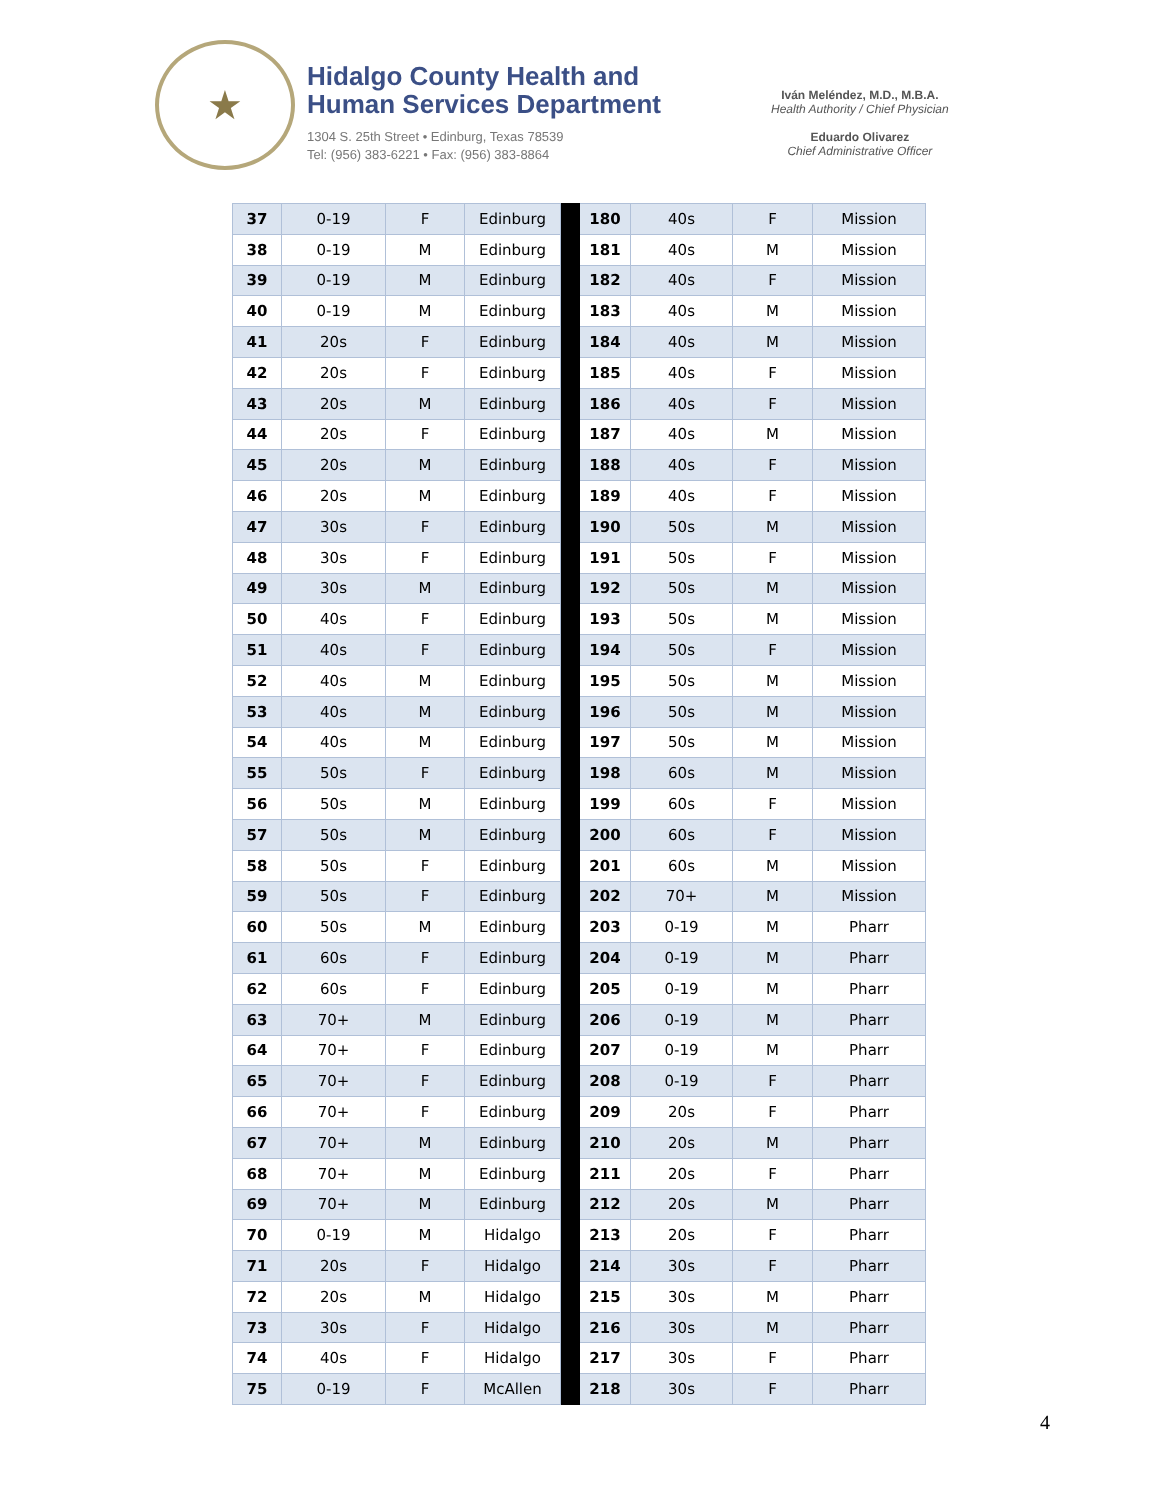★
Hidalgo County Health and
Human Services Department
1304 S. 25th Street • Edinburg, Texas 78539
Tel: (956) 383-6221 • Fax: (956) 383-8864
Iván Meléndez, M.D., M.B.A.
Health Authority / Chief Physician
Eduardo Olivarez
Chief Administrative Officer
| 37 | 0-19 | F | Edinburg | | 180 | 40s | F | Mission |
| 38 | 0-19 | M | Edinburg | | 181 | 40s | M | Mission |
| 39 | 0-19 | M | Edinburg | | 182 | 40s | F | Mission |
| 40 | 0-19 | M | Edinburg | | 183 | 40s | M | Mission |
| 41 | 20s | F | Edinburg | | 184 | 40s | M | Mission |
| 42 | 20s | F | Edinburg | | 185 | 40s | F | Mission |
| 43 | 20s | M | Edinburg | | 186 | 40s | F | Mission |
| 44 | 20s | F | Edinburg | | 187 | 40s | M | Mission |
| 45 | 20s | M | Edinburg | | 188 | 40s | F | Mission |
| 46 | 20s | M | Edinburg | | 189 | 40s | F | Mission |
| 47 | 30s | F | Edinburg | | 190 | 50s | M | Mission |
| 48 | 30s | F | Edinburg | | 191 | 50s | F | Mission |
| 49 | 30s | M | Edinburg | | 192 | 50s | M | Mission |
| 50 | 40s | F | Edinburg | | 193 | 50s | M | Mission |
| 51 | 40s | F | Edinburg | | 194 | 50s | F | Mission |
| 52 | 40s | M | Edinburg | | 195 | 50s | M | Mission |
| 53 | 40s | M | Edinburg | | 196 | 50s | M | Mission |
| 54 | 40s | M | Edinburg | | 197 | 50s | M | Mission |
| 55 | 50s | F | Edinburg | | 198 | 60s | M | Mission |
| 56 | 50s | M | Edinburg | | 199 | 60s | F | Mission |
| 57 | 50s | M | Edinburg | | 200 | 60s | F | Mission |
| 58 | 50s | F | Edinburg | | 201 | 60s | M | Mission |
| 59 | 50s | F | Edinburg | | 202 | 70+ | M | Mission |
| 60 | 50s | M | Edinburg | | 203 | 0-19 | M | Pharr |
| 61 | 60s | F | Edinburg | | 204 | 0-19 | M | Pharr |
| 62 | 60s | F | Edinburg | | 205 | 0-19 | M | Pharr |
| 63 | 70+ | M | Edinburg | | 206 | 0-19 | M | Pharr |
| 64 | 70+ | F | Edinburg | | 207 | 0-19 | M | Pharr |
| 65 | 70+ | F | Edinburg | | 208 | 0-19 | F | Pharr |
| 66 | 70+ | F | Edinburg | | 209 | 20s | F | Pharr |
| 67 | 70+ | M | Edinburg | | 210 | 20s | M | Pharr |
| 68 | 70+ | M | Edinburg | | 211 | 20s | F | Pharr |
| 69 | 70+ | M | Edinburg | | 212 | 20s | M | Pharr |
| 70 | 0-19 | M | Hidalgo | | 213 | 20s | F | Pharr |
| 71 | 20s | F | Hidalgo | | 214 | 30s | F | Pharr |
| 72 | 20s | M | Hidalgo | | 215 | 30s | M | Pharr |
| 73 | 30s | F | Hidalgo | | 216 | 30s | M | Pharr |
| 74 | 40s | F | Hidalgo | | 217 | 30s | F | Pharr |
| 75 | 0-19 | F | McAllen | | 218 | 30s | F | Pharr |
4